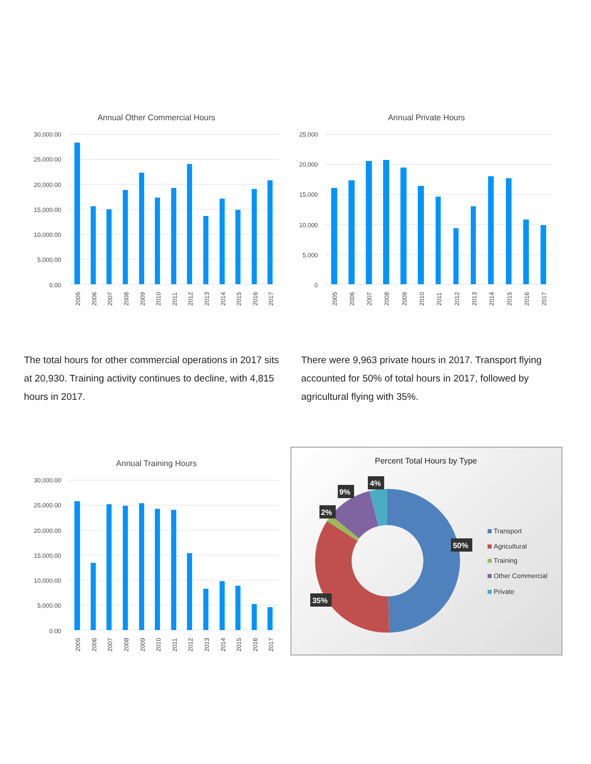Annual Other Commercial Hours
30,000.00
25,000.00
20,000.00
15,000.00
10,000.00
5,000.00
0.00
2005
2006
2007
2008
2009
2010
2011
2012
2013
2014
2015
2016
2017
Annual Private Hours
25,000
20,000
15,000
10,000
5,000
0
2005
2006
2007
2008
2009
2010
2011
2012
2013
2014
2015
2016
2017
The total hours for other commercial operations in 2017 sits at 20,930. Training activity continues to decline, with 4,815 hours in 2017.
There were 9,963 private hours in 2017. Transport flying accounted for 50% of total hours in 2017, followed by agricultural flying with 35%.
Annual Training Hours
30,000.00
25,000.00
20,000.00
15,000.00
10,000.00
5,000.00
0.00
2005
2006
2007
2008
2009
2010
2011
2012
2013
2014
2015
2016
2017
Percent Total Hours by Type
50%
35%
2%
9%
4%
Transport
Agricultural
Training
Other Commercial
Private